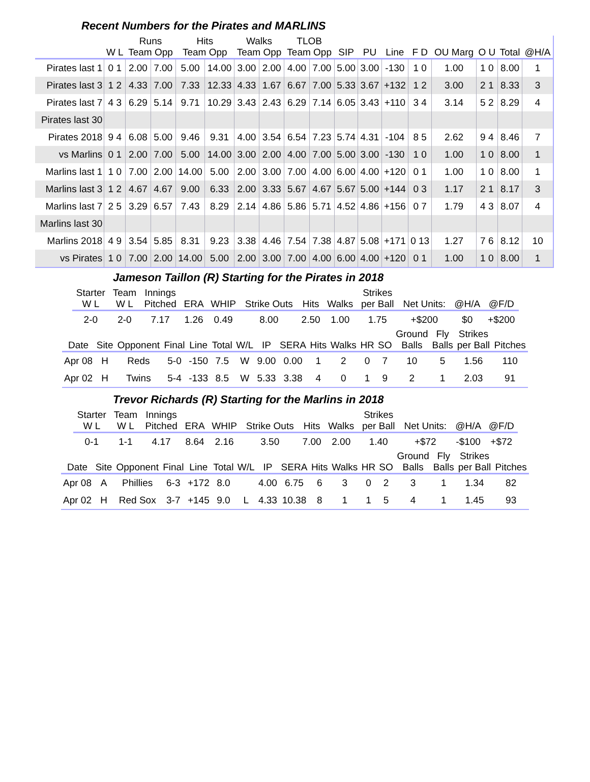Recent Numbers for the Pirates and MARLINS
| | | Runs | | Hits | | Walks | | TLOB | | | | | | | | | |
| --- | --- | --- | --- | --- | --- | --- | --- | --- | --- | --- | --- | --- | --- | --- | --- | --- | --- |
| | W L | Team Opp | | Team Opp | | Team Opp | | Team Opp | | SIP | PU | Line | F D | OU Marg | O U | Total | @H/A |
| Pirates last 1 | 0 1 | 2.00 | 7.00 | 5.00 | 14.00 | 3.00 | 2.00 | 4.00 | 7.00 | 5.00 | 3.00 | -130 | 1 0 | 1.00 | 1 0 | 8.00 | 1 |
| Pirates last 3 | 1 2 | 4.33 | 7.00 | 7.33 | 12.33 | 4.33 | 1.67 | 6.67 | 7.00 | 5.33 | 3.67 | +132 | 1 2 | 3.00 | 2 1 | 8.33 | 3 |
| Pirates last 7 | 4 3 | 6.29 | 5.14 | 9.71 | 10.29 | 3.43 | 2.43 | 6.29 | 7.14 | 6.05 | 3.43 | +110 | 3 4 | 3.14 | 5 2 | 8.29 | 4 |
| Pirates last 30 | | | | | | | | | | | | | | | | | |
| Pirates 2018 | 9 4 | 6.08 | 5.00 | 9.46 | 9.31 | 4.00 | 3.54 | 6.54 | 7.23 | 5.74 | 4.31 | -104 | 8 5 | 2.62 | 9 4 | 8.46 | 7 |
| vs Marlins | 0 1 | 2.00 | 7.00 | 5.00 | 14.00 | 3.00 | 2.00 | 4.00 | 7.00 | 5.00 | 3.00 | -130 | 1 0 | 1.00 | 1 0 | 8.00 | 1 |
| Marlins last 1 | 1 0 | 7.00 | 2.00 | 14.00 | 5.00 | 2.00 | 3.00 | 7.00 | 4.00 | 6.00 | 4.00 | +120 | 0 1 | 1.00 | 1 0 | 8.00 | 1 |
| Marlins last 3 | 1 2 | 4.67 | 4.67 | 9.00 | 6.33 | 2.00 | 3.33 | 5.67 | 4.67 | 5.67 | 5.00 | +144 | 0 3 | 1.17 | 2 1 | 8.17 | 3 |
| Marlins last 7 | 2 5 | 3.29 | 6.57 | 7.43 | 8.29 | 2.14 | 4.86 | 5.86 | 5.71 | 4.52 | 4.86 | +156 | 0 7 | 1.79 | 4 3 | 8.07 | 4 |
| Marlins last 30 | | | | | | | | | | | | | | | | | |
| Marlins 2018 | 4 9 | 3.54 | 5.85 | 8.31 | 9.23 | 3.38 | 4.46 | 7.54 | 7.38 | 4.87 | 5.08 | +171 | 0 13 | 1.27 | 7 6 | 8.12 | 10 |
| vs Pirates | 1 0 | 7.00 | 2.00 | 14.00 | 5.00 | 2.00 | 3.00 | 7.00 | 4.00 | 6.00 | 4.00 | +120 | 0 1 | 1.00 | 1 0 | 8.00 | 1 |
Jameson Taillon (R) Starting for the Pirates in 2018
| Starter W L | Team W L | Innings Pitched | ERA | WHIP | Strike Outs | Hits | Walks | Strikes per Ball | Net Units: | @H/A | @F/D |
| --- | --- | --- | --- | --- | --- | --- | --- | --- | --- | --- | --- |
| 2-0 | 2-0 | 7.17 | 1.26 | 0.49 | 8.00 | 2.50 | 1.00 | 1.75 | +$200 | $0 | +$200 |
| Date | Site | Opponent | Final | Line | Total | W/L | IP | SERA | Hits | Walks | HR | SO | Ground Balls | Fly Balls | Strikes per Ball | Pitches |
| --- | --- | --- | --- | --- | --- | --- | --- | --- | --- | --- | --- | --- | --- | --- | --- | --- |
| Apr 08 | H | Reds | 5-0 | -150 | 7.5 | W | 9.00 | 0.00 | 1 | 2 | 0 | 7 | 10 | 5 | 1.56 | 110 |
| Apr 02 | H | Twins | 5-4 | -133 | 8.5 | W | 5.33 | 3.38 | 4 | 0 | 1 | 9 | 2 | 1 | 2.03 | 91 |
Trevor Richards (R) Starting for the Marlins in 2018
| Starter W L | Team W L | Innings Pitched | ERA | WHIP | Strike Outs | Hits | Walks | Strikes per Ball | Net Units: | @H/A | @F/D |
| --- | --- | --- | --- | --- | --- | --- | --- | --- | --- | --- | --- |
| 0-1 | 1-1 | 4.17 | 8.64 | 2.16 | 3.50 | 7.00 | 2.00 | 1.40 | +$72 | -$100 | +$72 |
| Date | Site | Opponent | Final | Line | Total | W/L | IP | SERA | Hits | Walks | HR | SO | Ground Balls | Fly Balls | Strikes per Ball | Pitches |
| --- | --- | --- | --- | --- | --- | --- | --- | --- | --- | --- | --- | --- | --- | --- | --- | --- |
| Apr 08 | A | Phillies | 6-3 | +172 | 8.0 | | 4.00 | 6.75 | 6 | 3 | 0 | 2 | 3 | 1 | 1.34 | 82 |
| Apr 02 | H | Red Sox | 3-7 | +145 | 9.0 | L | 4.33 | 10.38 | 8 | 1 | 1 | 5 | 4 | 1 | 1.45 | 93 |